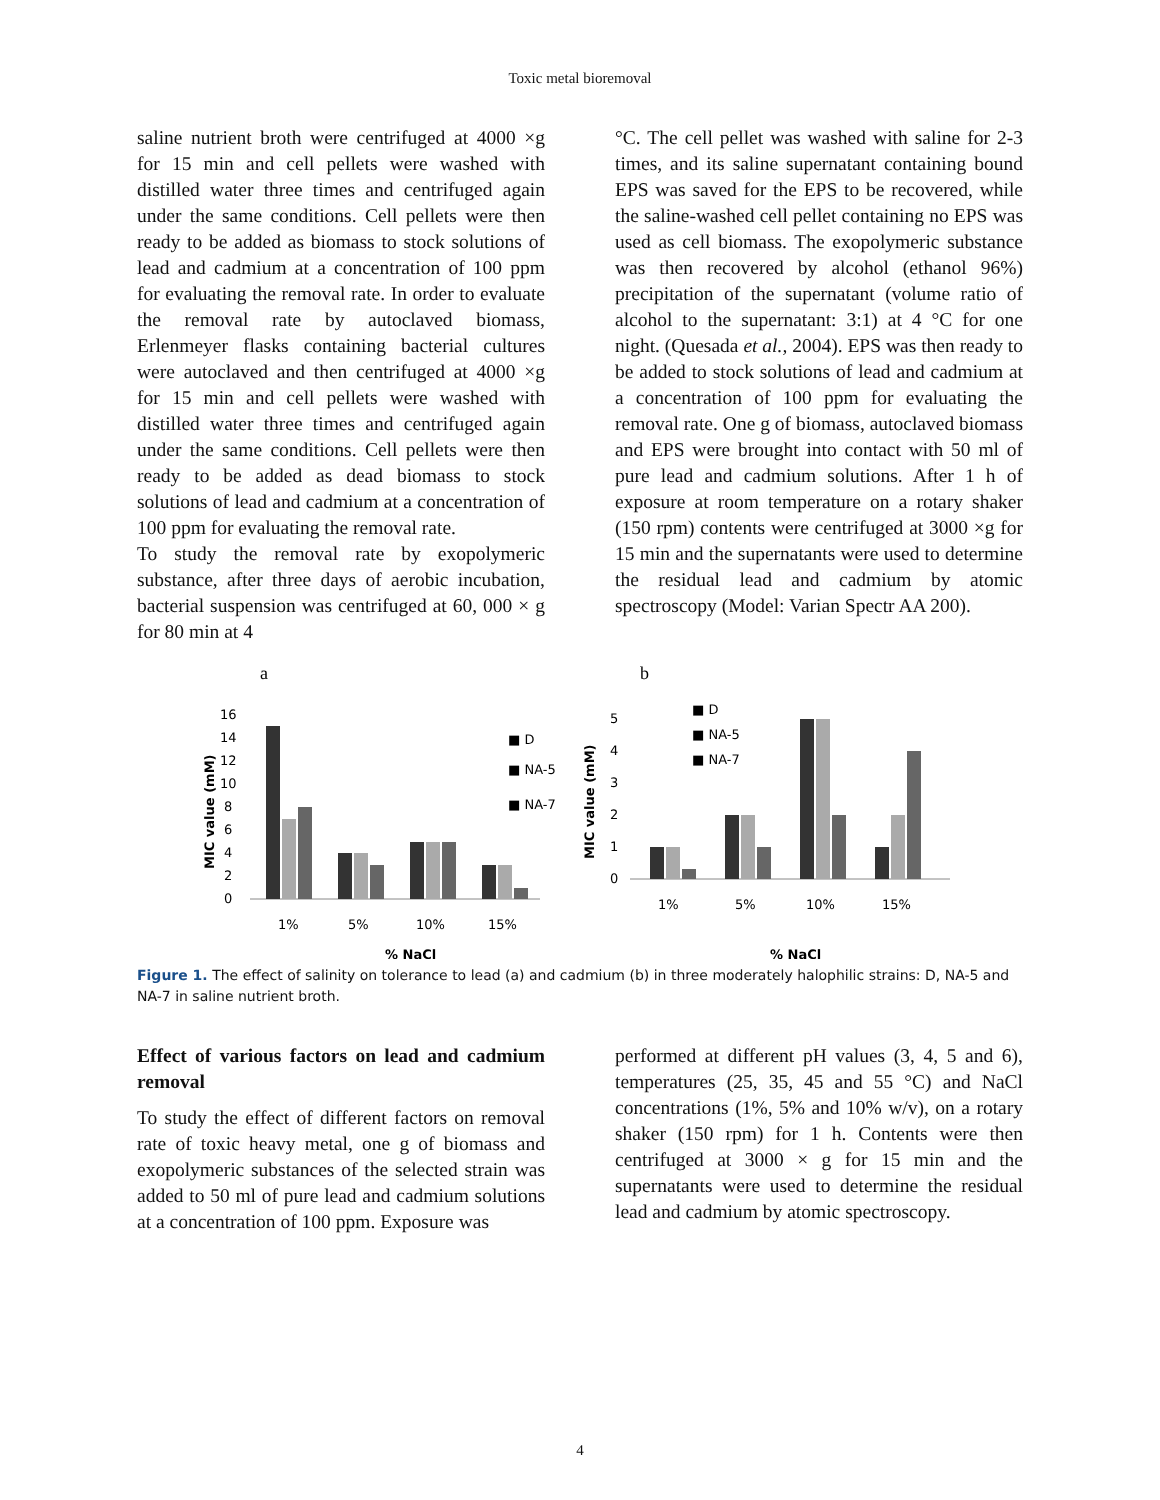Toxic metal bioremoval
saline nutrient broth were centrifuged at 4000 ×g for 15 min and cell pellets were washed with distilled water three times and centrifuged again under the same conditions. Cell pellets were then ready to be added as biomass to stock solutions of lead and cadmium at a concentration of 100 ppm for evaluating the removal rate. In order to evaluate the removal rate by autoclaved biomass, Erlenmeyer flasks containing bacterial cultures were autoclaved and then centrifuged at 4000 ×g for 15 min and cell pellets were washed with distilled water three times and centrifuged again under the same conditions. Cell pellets were then ready to be added as dead biomass to stock solutions of lead and cadmium at a concentration of 100 ppm for evaluating the removal rate.
To study the removal rate by exopolymeric substance, after three days of aerobic incubation, bacterial suspension was centrifuged at 60, 000 × g for 80 min at 4
°C. The cell pellet was washed with saline for 2-3 times, and its saline supernatant containing bound EPS was saved for the EPS to be recovered, while the saline-washed cell pellet containing no EPS was used as cell biomass. The exopolymeric substance was then recovered by alcohol (ethanol 96%) precipitation of the supernatant (volume ratio of alcohol to the supernatant: 3:1) at 4 °C for one night. (Quesada et al., 2004). EPS was then ready to be added to stock solutions of lead and cadmium at a concentration of 100 ppm for evaluating the removal rate. One g of biomass, autoclaved biomass and EPS were brought into contact with 50 ml of pure lead and cadmium solutions. After 1 h of exposure at room temperature on a rotary shaker (150 rpm) contents were centrifuged at 3000 ×g for 15 min and the supernatants were used to determine the residual lead and cadmium by atomic spectroscopy (Model: Varian Spectr AA 200).
a
16
14
12
10
8
6
4
2
0
MIC value (mM)
■ D
■ NA-5
■ NA-7
1%
5%
10%
15%
% NaCl
b
5
4
3
2
1
0
MIC value (mM)
■ D
■ NA-5
■ NA-7
1%
5%
10%
15%
% NaCl
Figure 1. The effect of salinity on tolerance to lead (a) and cadmium (b) in three moderately halophilic strains: D, NA-5 and NA-7 in saline nutrient broth.
Effect of various factors on lead and cadmium removal
To study the effect of different factors on removal rate of toxic heavy metal, one g of biomass and exopolymeric substances of the selected strain was added to 50 ml of pure lead and cadmium solutions at a concentration of 100 ppm. Exposure was
performed at different pH values (3, 4, 5 and 6), temperatures (25, 35, 45 and 55 °C) and NaCl concentrations (1%, 5% and 10% w/v), on a rotary shaker (150 rpm) for 1 h. Contents were then centrifuged at 3000 × g for 15 min and the supernatants were used to determine the residual lead and cadmium by atomic spectroscopy.
4